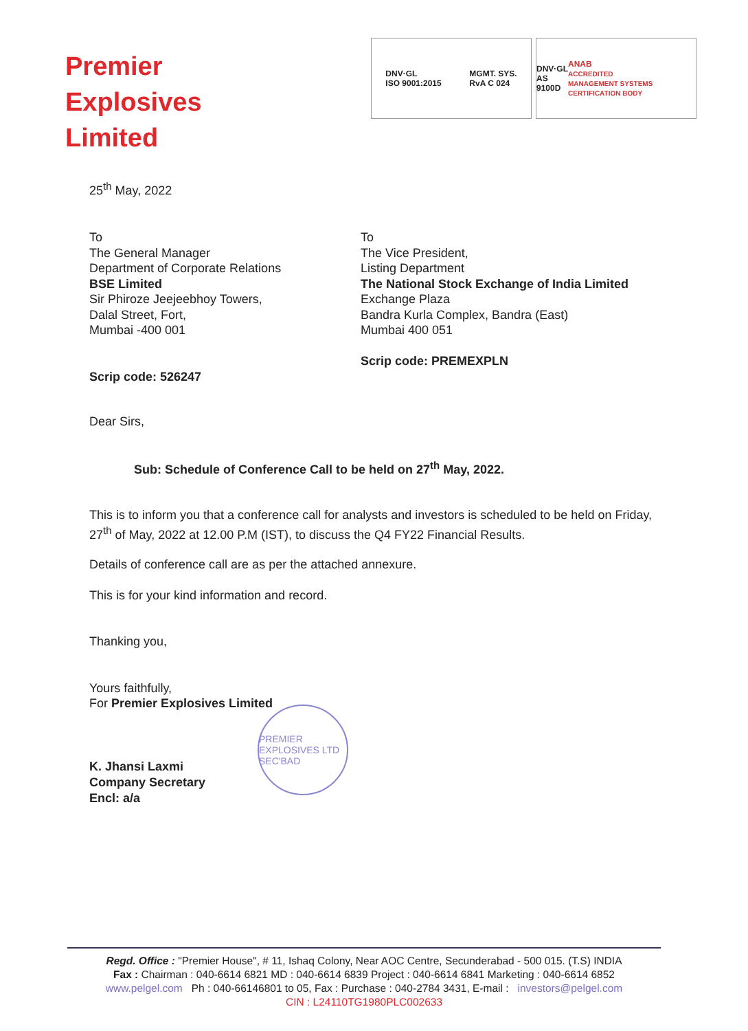Premier
Explosives
Limited
DNV·GL
ISO 9001:2015 MGMT. SYS.
RvA C 024
DNV·GL
AS 9100D ANAB
ACCREDITED
MANAGEMENT SYSTEMS CERTIFICATION BODY
25<sup>th</sup> May, 2022
To
The General Manager
Department of Corporate Relations
BSE Limited
Sir Phiroze Jeejeebhoy Towers,
Dalal Street, Fort,
Mumbai -400 001
Scrip code: 526247
To
The Vice President,
Listing Department
The National Stock Exchange of India Limited
Exchange Plaza
Bandra Kurla Complex, Bandra (East)
Mumbai 400 051
Scrip code: PREMEXPLN
Dear Sirs,
Sub: Schedule of Conference Call to be held on 27<sup>th</sup> May, 2022.
This is to inform you that a conference call for analysts and investors is scheduled to be held on Friday, 27<sup>th</sup> of May, 2022 at 12.00 P.M (IST), to discuss the Q4 FY22 Financial Results.
Details of conference call are as per the attached annexure.
This is for your kind information and record.
Thanking you,
Yours faithfully,
For Premier Explosives Limited
K. Jhansi Laxmi
Company Secretary
Encl: a/a
PREMIER EXPLOSIVES LTD
SEC'BAD
Regd. Office : "Premier House", # 11, Ishaq Colony, Near AOC Centre, Secunderabad - 500 015. (T.S) INDIA
Fax : Chairman : 040-6614 6821 MD : 040-6614 6839 Project : 040-6614 6841 Marketing : 040-6614 6852
www.pelgel.com Ph : 040-66146801 to 05, Fax : Purchase : 040-2784 3431, E-mail : investors@pelgel.com
CIN : L24110TG1980PLC002633